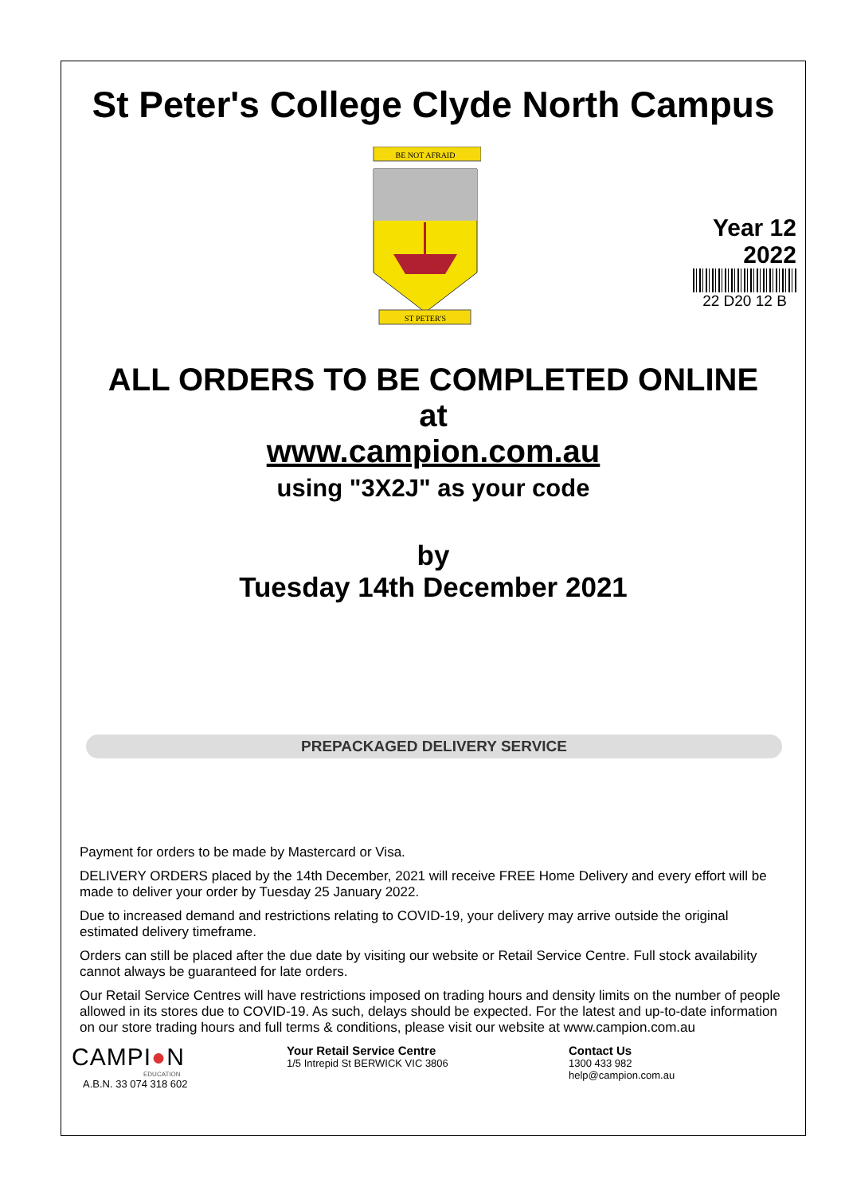St Peter's College Clyde North Campus
BE NOT AFRAID
ST PETER'S
Year 12
2022
22 D20 12 B
ALL ORDERS TO BE COMPLETED ONLINE
at
www.campion.com.au
using "3X2J" as your code
by
Tuesday 14th December 2021
PREPACKAGED DELIVERY SERVICE
Payment for orders to be made by Mastercard or Visa.
DELIVERY ORDERS placed by the 14th December, 2021 will receive FREE Home Delivery and every effort will be made to deliver your order by Tuesday 25 January 2022.
Due to increased demand and restrictions relating to COVID-19, your delivery may arrive outside the original estimated delivery timeframe.
Orders can still be placed after the due date by visiting our website or Retail Service Centre. Full stock availability cannot always be guaranteed for late orders.
Our Retail Service Centres will have restrictions imposed on trading hours and density limits on the number of people allowed in its stores due to COVID-19. As such, delays should be expected. For the latest and up-to-date information on our store trading hours and full terms & conditions, please visit our website at www.campion.com.au
CAMPI●N
EDUCATION
A.B.N. 33 074 318 602
Your Retail Service Centre
1/5 Intrepid St BERWICK VIC 3806
Contact Us
1300 433 982
help@campion.com.au